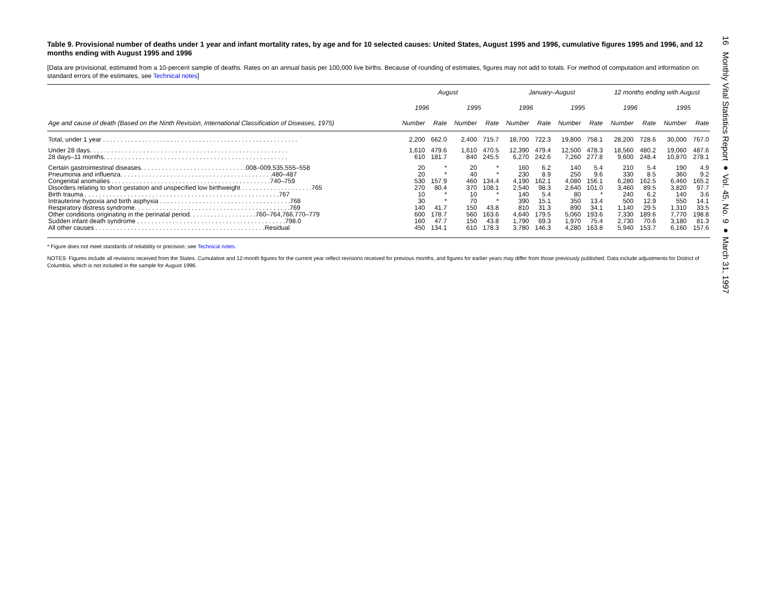16 Monthly Vital Statistics Report ● Vol. 45, No. 9 ● March 31, 1997
Table 9. Provisional number of deaths under 1 year and infant mortality rates, by age and for 10 selected causes: United States, August 1995 and 1996, cumulative figures 1995 and 1996, and 12 months ending with August 1995 and 1996
[Data are provisional, estimated from a 10-percent sample of deaths. Rates on an annual basis per 100,000 live births. Because of rounding of estimates, figures may not add to totals. For method of computation and information on standard errors of the estimates, see Technical notes]
| Age and cause of death (Based on the Ninth Revision, International Classification of Diseases, 1975) | August | | | | January–August | | | | 12 months ending with August | | | |
| --- | --- | --- | --- | --- | --- | --- | --- | --- | --- | --- | --- | --- |
| | 1996 | | 1995 | | 1996 | | 1995 | | 1996 | | 1995 | |
| | Number | Rate | Number | Rate | Number | Rate | Number | Rate | Number | Rate | Number | Rate |
| Total, under 1 year . . . . . . . . . . . . . . . . . . . . . . . . . . . . . . . . . . . . . . . . . . . . . . . . . . . . . . . | 2,200 | 662.0 | 2,400 | 715.7 | 18,700 | 722.3 | 19,800 | 758.1 | 28,200 | 728.6 | 30,000 | 767.0 |
| Under 28 days. . . . . . . . . . . . . . . . . . . . . . . . . . . . . . . . . . . . . . . . . . . . . . . . . . . . . . . . | 1,610 | 479.6 | 1,610 | 470.5 | 12,390 | 479.4 | 12,500 | 478.3 | 18,560 | 480.2 | 19,060 | 487.6 |
| 28 days–11 months. . . . . . . . . . . . . . . . . . . . . . . . . . . . . . . . . . . . . . . . . . . . . . . . . . . . | 610 | 181.7 | 840 | 245.5 | 6,270 | 242.6 | 7,260 | 277.8 | 9,600 | 248.4 | 10,870 | 278.1 |
| Certain gastrointestinal diseases. . . . . . . . . . . . . . . . . . . . . . . . . . . . . .008–009,535,555–558 | 20 | * | 20 | * | 160 | 6.2 | 140 | 5.4 | 210 | 5.4 | 190 | 4.9 |
| Pneumonia and influenza. . . . . . . . . . . . . . . . . . . . . . . . . . . . . . . . . . . . . . . . . . .480–487 | 20 | * | 40 | * | 230 | 8.9 | 250 | 9.6 | 330 | 8.5 | 360 | 9.2 |
| Congenital anomalies . . . . . . . . . . . . . . . . . . . . . . . . . . . . . . . . . . . . . . . . . . . . .740–759 | 530 | 157.9 | 460 | 134.4 | 4,190 | 162.1 | 4,080 | 156.1 | 6,280 | 162.5 | 6,460 | 165.2 |
| Disorders relating to short gestation and unspecified low birthweight . . . . . . . . . . . . . . . . . . . .765 | 270 | 80.4 | 370 | 108.1 | 2,540 | 98.3 | 2,640 | 101.0 | 3,460 | 89.5 | 3,820 | 97.7 |
| Birth trauma . . . . . . . . . . . . . . . . . . . . . . . . . . . . . . . . . . . . . . . . . . . . . . . . . . . . . . .767 | 10 | * | 10 | * | 140 | 5.4 | 80 | * | 240 | 6.2 | 140 | 3.6 |
| Intrauterine hypoxia and birth asphyxia . . . . . . . . . . . . . . . . . . . . . . . . . . . . . . . . . . . . .768 | 30 | * | 70 | * | 390 | 15.1 | 350 | 13.4 | 500 | 12.9 | 550 | 14.1 |
| Respiratory distress syndrome. . . . . . . . . . . . . . . . . . . . . . . . . . . . . . . . . . . . . . . . . . . .769 | 140 | 41.7 | 150 | 43.8 | 810 | 31.3 | 890 | 34.1 | 1,140 | 29.5 | 1,310 | 33.5 |
| Other conditions originating in the perinatal period. . . . . . . . . . . . . . . . . . .760–764,766,770–779 | 600 | 178.7 | 560 | 163.6 | 4,640 | 179.5 | 5,060 | 193.6 | 7,330 | 189.6 | 7,770 | 198.8 |
| Sudden infant death syndrome . . . . . . . . . . . . . . . . . . . . . . . . . . . . . . . . . . . . . . . . . .798.0 | 160 | 47.7 | 150 | 43.8 | 1,790 | 69.3 | 1,970 | 75.4 | 2,730 | 70.6 | 3,180 | 81.3 |
| All other causes . . . . . . . . . . . . . . . . . . . . . . . . . . . . . . . . . . . . . . . . . . . . . . . .Residual | 450 | 134.1 | 610 | 178.3 | 3,780 | 146.3 | 4,280 | 163.8 | 5,940 | 153.7 | 6,160 | 157.6 |
* Figure does not meet standards of reliability or precision; see Technical notes.
NOTES: Figures include all revisions received from the States. Cumulative and 12-month figures for the current year reflect revisions received for previous months, and figures for earlier years may differ from those previously published. Data include adjustments for District of Columbia, which is not included in the sample for August 1996.